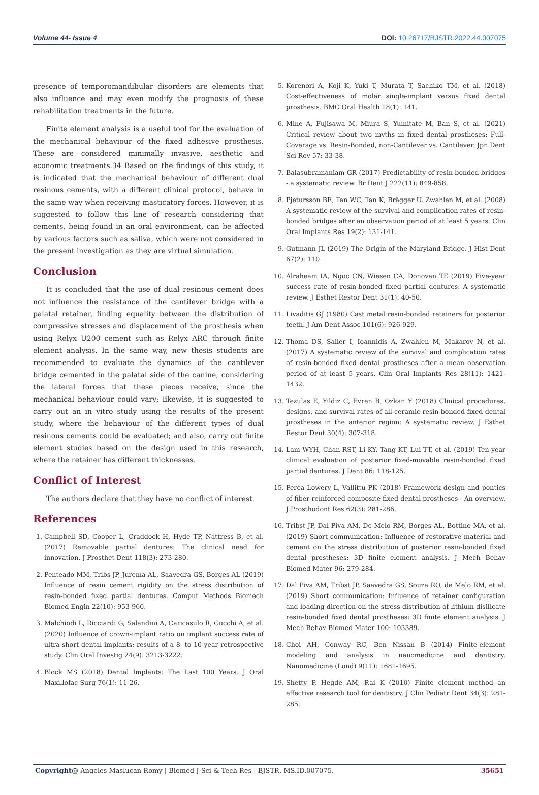Volume 44- Issue 4 DOI: 10.26717/BJSTR.2022.44.007075
presence of temporomandibular disorders are elements that also influence and may even modify the prognosis of these rehabilitation treatments in the future.
Finite element analysis is a useful tool for the evaluation of the mechanical behaviour of the fixed adhesive prosthesis. These are considered minimally invasive, aesthetic and economic treatments.34 Based on the findings of this study, it is indicated that the mechanical behaviour of different dual resinous cements, with a different clinical protocol, behave in the same way when receiving masticatory forces. However, it is suggested to follow this line of research considering that cements, being found in an oral environment, can be affected by various factors such as saliva, which were not considered in the present investigation as they are virtual simulation.
Conclusion
It is concluded that the use of dual resinous cement does not influence the resistance of the cantilever bridge with a palatal retainer, finding equality between the distribution of compressive stresses and displacement of the prosthesis when using Relyx U200 cement such as Relyx ARC through finite element analysis. In the same way, new thesis students are recommended to evaluate the dynamics of the cantilever bridge cemented in the palatal side of the canine, considering the lateral forces that these pieces receive, since the mechanical behaviour could vary; likewise, it is suggested to carry out an in vitro study using the results of the present study, where the behaviour of the different types of dual resinous cements could be evaluated; and also, carry out finite element studies based on the design used in this research, where the retainer has different thicknesses.
Conflict of Interest
The authors declare that they have no conflict of interest.
References
1. Campbell SD, Cooper L, Craddock H, Hyde TP, Nattress B, et al. (2017) Removable partial dentures: The clinical need for innovation. J Prosthet Dent 118(3): 273-280.
2. Penteado MM, Tribs JP, Jurema AL, Saavedra GS, Borges AL (2019) Influence of resin cement rigidity on the stress distribution of resin-bonded fixed partial dentures. Comput Methods Biomech Biomed Engin 22(10): 953-960.
3. Malchiodi L, Ricciardi G, Salandini A, Caricasulo R, Cucchi A, et al. (2020) Influence of crown-implant ratio on implant success rate of ultra-short dental implants: results of a 8- to 10-year retrospective study. Clin Oral Investig 24(9): 3213-3222.
4. Block MS (2018) Dental Implants: The Last 100 Years. J Oral Maxillofac Surg 76(1): 11-26.
5. Korenori A, Koji K, Yuki T, Murata T, Sachiko TM, et al. (2018) Cost-effectiveness of molar single-implant versus fixed dental prosthesis. BMC Oral Health 18(1): 141.
6. Mine A, Fujisawa M, Miura S, Yumitate M, Ban S, et al. (2021) Critical review about two myths in fixed dental prostheses: Full-Coverage vs. Resin-Bonded, non-Cantilever vs. Cantilever. Jpn Dent Sci Rev 57: 33-38.
7. Balasubramaniam GR (2017) Predictability of resin bonded bridges - a systematic review. Br Dent J 222(11): 849-858.
8. Pjetursson BE, Tan WC, Tan K, Brägger U, Zwahlen M, et al. (2008) A systematic review of the survival and complication rates of resin-bonded bridges after an observation period of at least 5 years. Clin Oral Implants Res 19(2): 131-141.
9. Gutmann JL (2019) The Origin of the Maryland Bridge. J Hist Dent 67(2): 110.
10. Alraheam IA, Ngoc CN, Wiesen CA, Donovan TE (2019) Five-year success rate of resin-bonded fixed partial dentures: A systematic review. J Esthet Restor Dent 31(1): 40-50.
11. Livaditis GJ (1980) Cast metal resin-bonded retainers for posterior teeth. J Am Dent Assoc 101(6): 926-929.
12. Thoma DS, Sailer I, Ioannidis A, Zwahlen M, Makarov N, et al. (2017) A systematic review of the survival and complication rates of resin-bonded fixed dental prostheses after a mean observation period of at least 5 years. Clin Oral Implants Res 28(11): 1421-1432.
13. Tezulas E, Yildiz C, Evren B, Ozkan Y (2018) Clinical procedures, designs, and survival rates of all-ceramic resin-bonded fixed dental prostheses in the anterior region: A systematic review. J Esthet Restor Dent 30(4): 307-318.
14. Lam WYH, Chan RST, Li KY, Tang KT, Lui TT, et al. (2019) Ten-year clinical evaluation of posterior fixed-movable resin-bonded fixed partial dentures. J Dent 86: 118-125.
15. Perea Lowery L, Vallittu PK (2018) Framework design and pontics of fiber-reinforced composite fixed dental prostheses - An overview. J Prosthodont Res 62(3): 281-286.
16. Tribst JP, Dal Piva AM, De Melo RM, Borges AL, Bottino MA, et al. (2019) Short communication: Influence of restorative material and cement on the stress distribution of posterior resin-bonded fixed dental prostheses: 3D finite element analysis. J Mech Behav Biomed Mater 96: 279-284.
17. Dal Piva AM, Tribst JP, Saavedra GS, Souza RO, de Melo RM, et al. (2019) Short communication: Influence of retainer configuration and loading direction on the stress distribution of lithium disilicate resin-bonded fixed dental prostheses: 3D finite element analysis. J Mech Behav Biomed Mater 100: 103389.
18. Choi AH, Conway RC, Ben Nissan B (2014) Finite-element modeling and analysis in nanomedicine and dentistry. Nanomedicine (Lond) 9(11): 1681-1695.
19. Shetty P, Hegde AM, Rai K (2010) Finite element method--an effective research tool for dentistry. J Clin Pediatr Dent 34(3): 281-285.
Copyright@ Angeles Maslucan Romy | Biomed J Sci & Tech Res | BJSTR. MS.ID.007075. 35651